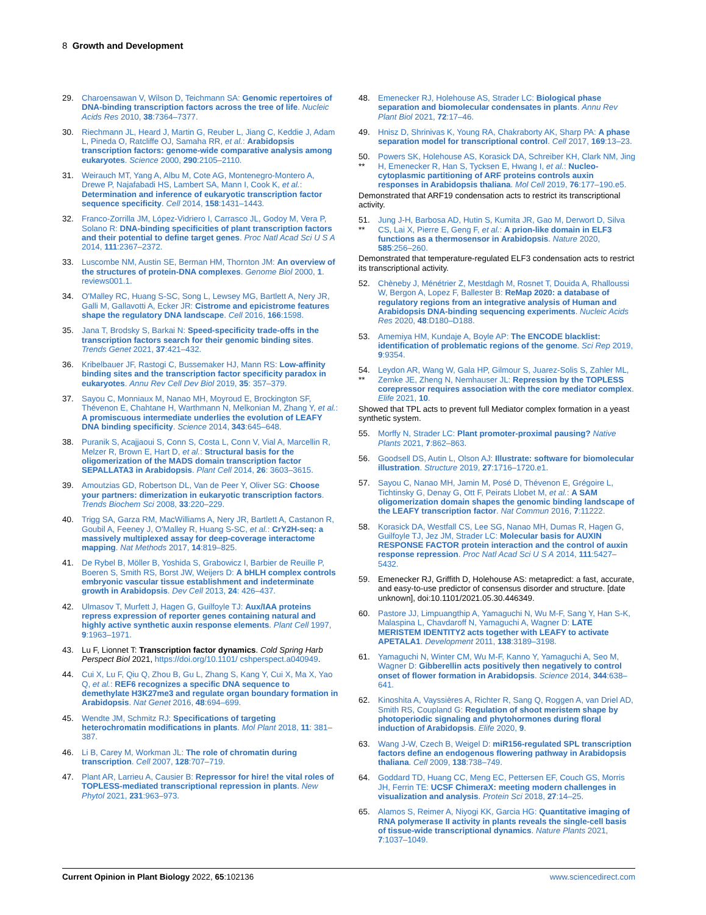8 Growth and Development
29. Charoensawan V, Wilson D, Teichmann SA: Genomic repertoires of DNA-binding transcription factors across the tree of life. Nucleic Acids Res 2010, 38:7364–7377.
30. Riechmann JL, Heard J, Martin G, Reuber L, Jiang C, Keddie J, Adam L, Pineda O, Ratcliffe OJ, Samaha RR, et al.: Arabidopsis transcription factors: genome-wide comparative analysis among eukaryotes. Science 2000, 290:2105–2110.
31. Weirauch MT, Yang A, Albu M, Cote AG, Montenegro-Montero A, Drewe P, Najafabadi HS, Lambert SA, Mann I, Cook K, et al.: Determination and inference of eukaryotic transcription factor sequence specificity. Cell 2014, 158:1431–1443.
32. Franco-Zorrilla JM, López-Vidriero I, Carrasco JL, Godoy M, Vera P, Solano R: DNA-binding specificities of plant transcription factors and their potential to define target genes. Proc Natl Acad Sci U S A 2014, 111:2367–2372.
33. Luscombe NM, Austin SE, Berman HM, Thornton JM: An overview of the structures of protein-DNA complexes. Genome Biol 2000, 1. reviews001.1.
34. O'Malley RC, Huang S-SC, Song L, Lewsey MG, Bartlett A, Nery JR, Galli M, Gallavotti A, Ecker JR: Cistrome and epicistrome features shape the regulatory DNA landscape. Cell 2016, 166:1598.
35. Jana T, Brodsky S, Barkai N: Speed-specificity trade-offs in the transcription factors search for their genomic binding sites. Trends Genet 2021, 37:421–432.
36. Kribelbauer JF, Rastogi C, Bussemaker HJ, Mann RS: Low-affinity binding sites and the transcription factor specificity paradox in eukaryotes. Annu Rev Cell Dev Biol 2019, 35: 357–379.
37. Sayou C, Monniaux M, Nanao MH, Moyroud E, Brockington SF, Thévenon E, Chahtane H, Warthmann N, Melkonian M, Zhang Y, et al.: A promiscuous intermediate underlies the evolution of LEAFY DNA binding specificity. Science 2014, 343:645–648.
38. Puranik S, Acajjaoui S, Conn S, Costa L, Conn V, Vial A, Marcellin R, Melzer R, Brown E, Hart D, et al.: Structural basis for the oligomerization of the MADS domain transcription factor SEPALLATA3 in Arabidopsis. Plant Cell 2014, 26: 3603–3615.
39. Amoutzias GD, Robertson DL, Van de Peer Y, Oliver SG: Choose your partners: dimerization in eukaryotic transcription factors. Trends Biochem Sci 2008, 33:220–229.
40. Trigg SA, Garza RM, MacWilliams A, Nery JR, Bartlett A, Castanon R, Goubil A, Feeney J, O'Malley R, Huang S-SC, et al.: CrY2H-seq: a massively multiplexed assay for deep-coverage interactome mapping. Nat Methods 2017, 14:819–825.
41. De Rybel B, Möller B, Yoshida S, Grabowicz I, Barbier de Reuille P, Boeren S, Smith RS, Borst JW, Weijers D: A bHLH complex controls embryonic vascular tissue establishment and indeterminate growth in Arabidopsis. Dev Cell 2013, 24: 426–437.
42. Ulmasov T, Murfett J, Hagen G, Guilfoyle TJ: Aux/IAA proteins repress expression of reporter genes containing natural and highly active synthetic auxin response elements. Plant Cell 1997, 9:1963–1971.
43. Lu F, Lionnet T: Transcription factor dynamics. Cold Spring Harb Perspect Biol 2021, https://doi.org/10.1101/ cshperspect.a040949.
44. Cui X, Lu F, Qiu Q, Zhou B, Gu L, Zhang S, Kang Y, Cui X, Ma X, Yao Q, et al.: REF6 recognizes a specific DNA sequence to demethylate H3K27me3 and regulate organ boundary formation in Arabidopsis. Nat Genet 2016, 48:694–699.
45. Wendte JM, Schmitz RJ: Specifications of targeting heterochromatin modifications in plants. Mol Plant 2018, 11: 381–387.
46. Li B, Carey M, Workman JL: The role of chromatin during transcription. Cell 2007, 128:707–719.
47. Plant AR, Larrieu A, Causier B: Repressor for hire! the vital roles of TOPLESS-mediated transcriptional repression in plants. New Phytol 2021, 231:963–973.
48. Emenecker RJ, Holehouse AS, Strader LC: Biological phase separation and biomolecular condensates in plants. Annu Rev Plant Biol 2021, 72:17–46.
49. Hnisz D, Shrinivas K, Young RA, Chakraborty AK, Sharp PA: A phase separation model for transcriptional control. Cell 2017, 169:13–23.
50.
**
Powers SK, Holehouse AS, Korasick DA, Schreiber KH, Clark NM, Jing H, Emenecker R, Han S, Tycksen E, Hwang I, et al.: Nucleo-cytoplasmic partitioning of ARF proteins controls auxin responses in Arabidopsis thaliana. Mol Cell 2019, 76:177–190.e5.
Demonstrated that ARF19 condensation acts to restrict its transcriptional activity.
51.
**
Jung J-H, Barbosa AD, Hutin S, Kumita JR, Gao M, Derwort D, Silva CS, Lai X, Pierre E, Geng F, et al.: A prion-like domain in ELF3 functions as a thermosensor in Arabidopsis. Nature 2020, 585:256–260.
Demonstrated that temperature-regulated ELF3 condensation acts to restrict its transcriptional activity.
52. Chèneby J, Ménétrier Z, Mestdagh M, Rosnet T, Douida A, Rhalloussi W, Bergon A, Lopez F, Ballester B: ReMap 2020: a database of regulatory regions from an integrative analysis of Human and Arabidopsis DNA-binding sequencing experiments. Nucleic Acids Res 2020, 48:D180–D188.
53. Amemiya HM, Kundaje A, Boyle AP: The ENCODE blacklist: identification of problematic regions of the genome. Sci Rep 2019, 9:9354.
54.
**
Leydon AR, Wang W, Gala HP, Gilmour S, Juarez-Solis S, Zahler ML, Zemke JE, Zheng N, Nemhauser JL: Repression by the TOPLESS corepressor requires association with the core mediator complex. Elife 2021, 10.
Showed that TPL acts to prevent full Mediator complex formation in a yeast synthetic system.
55. Morffy N, Strader LC: Plant promoter-proximal pausing? Native Plants 2021, 7:862–863.
56. Goodsell DS, Autin L, Olson AJ: Illustrate: software for biomolecular illustration. Structure 2019, 27:1716–1720.e1.
57. Sayou C, Nanao MH, Jamin M, Posé D, Thévenon E, Grégoire L, Tichtinsky G, Denay G, Ott F, Peirats Llobet M, et al.: A SAM oligomerization domain shapes the genomic binding landscape of the LEAFY transcription factor. Nat Commun 2016, 7:11222.
58. Korasick DA, Westfall CS, Lee SG, Nanao MH, Dumas R, Hagen G, Guilfoyle TJ, Jez JM, Strader LC: Molecular basis for AUXIN RESPONSE FACTOR protein interaction and the control of auxin response repression. Proc Natl Acad Sci U S A 2014, 111:5427–5432.
59. Emenecker RJ, Griffith D, Holehouse AS: metapredict: a fast, accurate, and easy-to-use predictor of consensus disorder and structure. [date unknown], doi:10.1101/2021.05.30.446349.
60. Pastore JJ, Limpuangthip A, Yamaguchi N, Wu M-F, Sang Y, Han S-K, Malaspina L, Chavdaroff N, Yamaguchi A, Wagner D: LATE MERISTEM IDENTITY2 acts together with LEAFY to activate APETALA1. Development 2011, 138:3189–3198.
61. Yamaguchi N, Winter CM, Wu M-F, Kanno Y, Yamaguchi A, Seo M, Wagner D: Gibberellin acts positively then negatively to control onset of flower formation in Arabidopsis. Science 2014, 344:638–641.
62. Kinoshita A, Vayssières A, Richter R, Sang Q, Roggen A, van Driel AD, Smith RS, Coupland G: Regulation of shoot meristem shape by photoperiodic signaling and phytohormones during floral induction of Arabidopsis. Elife 2020, 9.
63. Wang J-W, Czech B, Weigel D: miR156-regulated SPL transcription factors define an endogenous flowering pathway in Arabidopsis thaliana. Cell 2009, 138:738–749.
64. Goddard TD, Huang CC, Meng EC, Pettersen EF, Couch GS, Morris JH, Ferrin TE: UCSF ChimeraX: meeting modern challenges in visualization and analysis. Protein Sci 2018, 27:14–25.
65. Alamos S, Reimer A, Niyogi KK, Garcia HG: Quantitative imaging of RNA polymerase II activity in plants reveals the single-cell basis of tissue-wide transcriptional dynamics. Nature Plants 2021, 7:1037–1049.
Current Opinion in Plant Biology 2022, 65:102136 www.sciencedirect.com